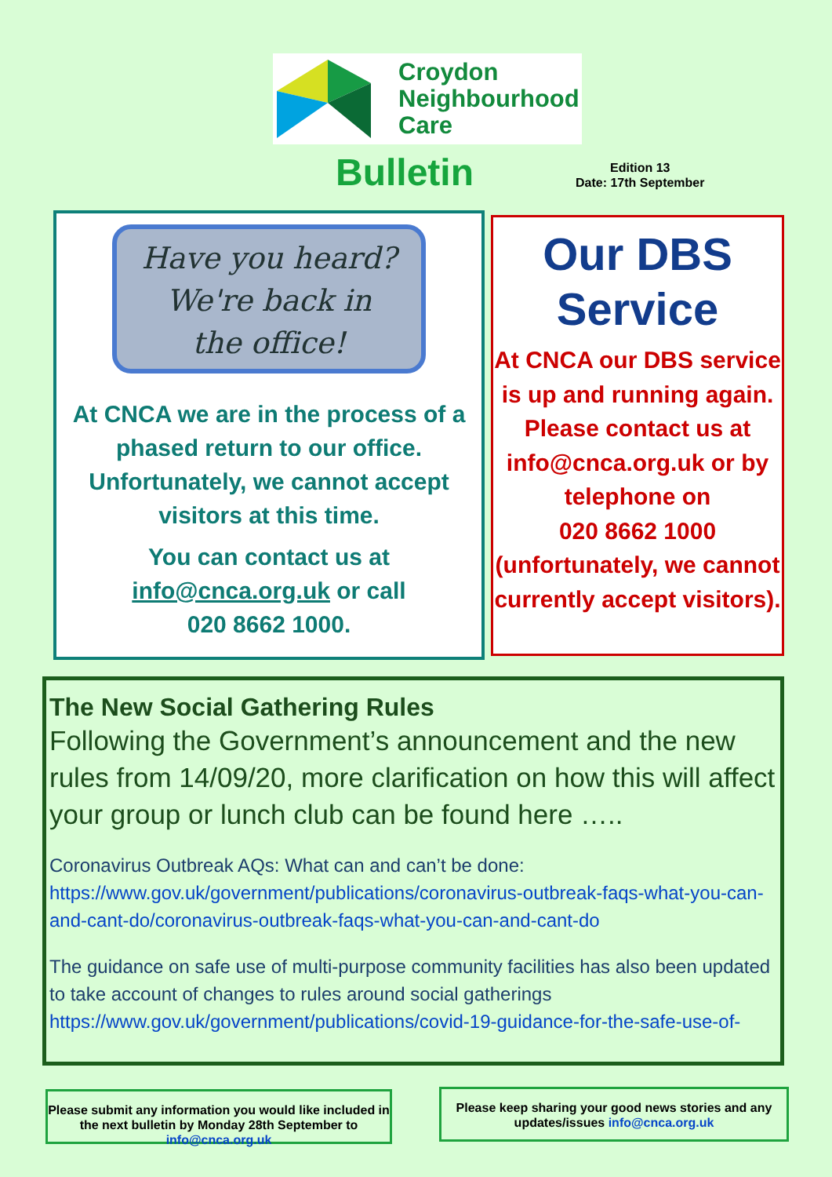Croydon
Neighbourhood
Care
Bulletin
Edition 13
Date: 17th September
Have you heard?
We're back in
the office!
At CNCA we are in the process of a phased return to our office. Unfortunately, we cannot accept visitors at this time.
You can contact us at info@cnca.org.uk or call
020 8662 1000.
Our DBS Service
At CNCA our DBS service is up and running again. Please contact us at info@cnca.org.uk or by telephone on
020 8662 1000 (unfortunately, we cannot currently accept visitors).
The New Social Gathering Rules
Following the Government’s announcement and the new rules from 14/09/20, more clarification on how this will affect your group or lunch club can be found here …..
Coronavirus Outbreak AQs: What can and can’t be done: https://www.gov.uk/government/publications/coronavirus-outbreak-faqs-what-you-can-and-cant-do/coronavirus-outbreak-faqs-what-you-can-and-cant-do
The guidance on safe use of multi-purpose community facilities has also been updated to take account of changes to rules around social gatherings https://www.gov.uk/government/publications/covid-19-guidance-for-the-safe-use-of-
Please submit any information you would like included in the next bulletin by Monday 28th September to info@cnca.org.uk
Please keep sharing your good news stories and any updates/issues info@cnca.org.uk